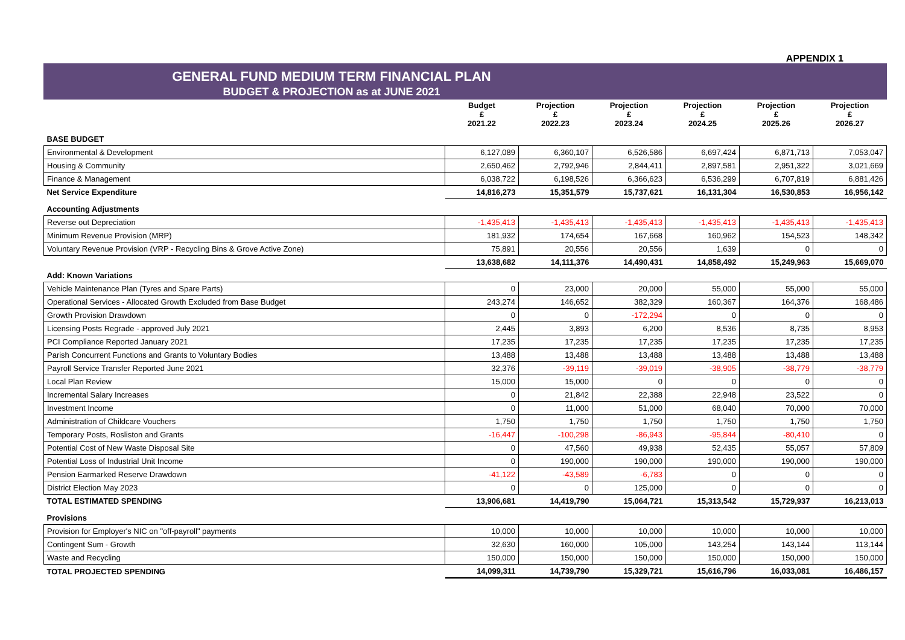APPENDIX 1
GENERAL FUND MEDIUM TERM FINANCIAL PLAN
BUDGET & PROJECTION as at JUNE 2021
| | Budget £ 2021.22 | Projection £ 2022.23 | Projection £ 2023.24 | Projection £ 2024.25 | Projection £ 2025.26 | Projection £ 2026.27 |
| --- | --- | --- | --- | --- | --- | --- |
| BASE BUDGET | | | | | | |
| Environmental & Development | 6,127,089 | 6,360,107 | 6,526,586 | 6,697,424 | 6,871,713 | 7,053,047 |
| Housing & Community | 2,650,462 | 2,792,946 | 2,844,411 | 2,897,581 | 2,951,322 | 3,021,669 |
| Finance & Management | 6,038,722 | 6,198,526 | 6,366,623 | 6,536,299 | 6,707,819 | 6,881,426 |
| Net Service Expenditure | 14,816,273 | 15,351,579 | 15,737,621 | 16,131,304 | 16,530,853 | 16,956,142 |
| Accounting Adjustments | | | | | | |
| Reverse out Depreciation | -1,435,413 | -1,435,413 | -1,435,413 | -1,435,413 | -1,435,413 | -1,435,413 |
| Minimum Revenue Provision (MRP) | 181,932 | 174,654 | 167,668 | 160,962 | 154,523 | 148,342 |
| Voluntary Revenue Provision (VRP - Recycling Bins & Grove Active Zone) | 75,891 | 20,556 | 20,556 | 1,639 | 0 | 0 |
| | 13,638,682 | 14,111,376 | 14,490,431 | 14,858,492 | 15,249,963 | 15,669,070 |
| Add: Known Variations | | | | | | |
| Vehicle Maintenance Plan (Tyres and Spare Parts) | 0 | 23,000 | 20,000 | 55,000 | 55,000 | 55,000 |
| Operational Services - Allocated Growth Excluded from Base Budget | 243,274 | 146,652 | 382,329 | 160,367 | 164,376 | 168,486 |
| Growth Provision Drawdown | 0 | 0 | -172,294 | 0 | 0 | 0 |
| Licensing Posts Regrade - approved July 2021 | 2,445 | 3,893 | 6,200 | 8,536 | 8,735 | 8,953 |
| PCI Compliance Reported January 2021 | 17,235 | 17,235 | 17,235 | 17,235 | 17,235 | 17,235 |
| Parish Concurrent Functions and Grants to Voluntary Bodies | 13,488 | 13,488 | 13,488 | 13,488 | 13,488 | 13,488 |
| Payroll Service Transfer Reported June 2021 | 32,376 | -39,119 | -39,019 | -38,905 | -38,779 | -38,779 |
| Local Plan Review | 15,000 | 15,000 | 0 | 0 | 0 | 0 |
| Incremental Salary Increases | 0 | 21,842 | 22,388 | 22,948 | 23,522 | 0 |
| Investment Income | 0 | 11,000 | 51,000 | 68,040 | 70,000 | 70,000 |
| Administration of Childcare Vouchers | 1,750 | 1,750 | 1,750 | 1,750 | 1,750 | 1,750 |
| Temporary Posts, Rosliston and Grants | -16,447 | -100,298 | -86,943 | -95,844 | -80,410 | 0 |
| Potential Cost of New Waste Disposal Site | 0 | 47,560 | 49,938 | 52,435 | 55,057 | 57,809 |
| Potential Loss of Industrial Unit Income | 0 | 190,000 | 190,000 | 190,000 | 190,000 | 190,000 |
| Pension Earmarked Reserve Drawdown | -41,122 | -43,589 | -6,783 | 0 | 0 | 0 |
| District Election May 2023 | 0 | 0 | 125,000 | 0 | 0 | 0 |
| TOTAL ESTIMATED SPENDING | 13,906,681 | 14,419,790 | 15,064,721 | 15,313,542 | 15,729,937 | 16,213,013 |
| Provisions | | | | | | |
| Provision for Employer's NIC on "off-payroll" payments | 10,000 | 10,000 | 10,000 | 10,000 | 10,000 | 10,000 |
| Contingent Sum - Growth | 32,630 | 160,000 | 105,000 | 143,254 | 143,144 | 113,144 |
| Waste and Recycling | 150,000 | 150,000 | 150,000 | 150,000 | 150,000 | 150,000 |
| TOTAL PROJECTED SPENDING | 14,099,311 | 14,739,790 | 15,329,721 | 15,616,796 | 16,033,081 | 16,486,157 |